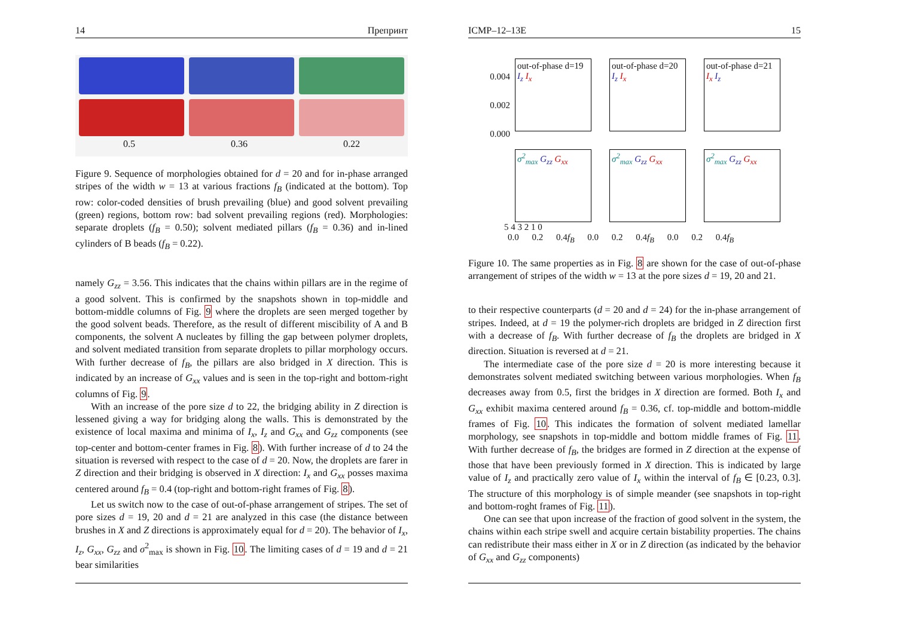14 Препринт
0.5 0.36 0.22
Figure 9. Sequence of morphologies obtained for d = 20 and for in-phase arranged stripes of the width w = 13 at various fractions f<sub>B</sub> (indicated at the bottom). Top row: color-coded densities of brush prevailing (blue) and good solvent prevailing (green) regions, bottom row: bad solvent prevailing regions (red). Morphologies: separate droplets (f<sub>B</sub> = 0.50); solvent mediated pillars (f<sub>B</sub> = 0.36) and in-lined cylinders of B beads (f<sub>B</sub> = 0.22).
namely G<sub>zz</sub> = 3.56. This indicates that the chains within pillars are in the regime of a good solvent. This is confirmed by the snapshots shown in top-middle and bottom-middle columns of Fig. 9 where the droplets are seen merged together by the good solvent beads. Therefore, as the result of different miscibility of A and B components, the solvent A nucleates by filling the gap between polymer droplets, and solvent mediated transition from separate droplets to pillar morphology occurs. With further decrease of f<sub>B</sub>, the pillars are also bridged in X direction. This is indicated by an increase of G<sub>xx</sub> values and is seen in the top-right and bottom-right columns of Fig. 9.
With an increase of the pore size d to 22, the bridging ability in Z direction is lessened giving a way for bridging along the walls. This is demonstrated by the existence of local maxima and minima of I<sub>x</sub>, I<sub>z</sub> and G<sub>xx</sub> and G<sub>zz</sub> components (see top-center and bottom-center frames in Fig. 8). With further increase of d to 24 the situation is reversed with respect to the case of d = 20. Now, the droplets are farer in Z direction and their bridging is observed in X direction: I<sub>x</sub> and G<sub>xx</sub> posses maxima centered around f<sub>B</sub> = 0.4 (top-right and bottom-right frames of Fig. 8).
Let us switch now to the case of out-of-phase arrangement of stripes. The set of pore sizes d = 19, 20 and d = 21 are analyzed in this case (the distance between brushes in X and Z directions is approximately equal for d = 20). The behavior of I<sub>x</sub>, I<sub>z</sub>, G<sub>xx</sub>, G<sub>zz</sub> and σ<sup>2</sup><sub>max</sub> is shown in Fig. 10. The limiting cases of d = 19 and d = 21 bear similarities
ICMP–12–13E 15
0.004
0.002
0.000
out-of-phase d=19 I<sub>z</sub> I<sub>x</sub>
out-of-phase d=20 I<sub>z</sub> I<sub>x</sub>
out-of-phase d=21 I<sub>x</sub> I<sub>z</sub>
σ<sup>2</sup><sub>max</sub> G<sub>zz</sub> G<sub>xx</sub>
σ<sup>2</sup><sub>max</sub> G<sub>zz</sub> G<sub>xx</sub>
σ<sup>2</sup><sub>max</sub> G<sub>zz</sub> G<sub>xx</sub>
5 4 3 2 1 0
0.0 0.2 0.4f<sub>B</sub> 0.0 0.2 0.4f<sub>B</sub> 0.0 0.2 0.4f<sub>B</sub>
Figure 10. The same properties as in Fig. 8 are shown for the case of out-of-phase arrangement of stripes of the width w = 13 at the pore sizes d = 19, 20 and 21.
to their respective counterparts (d = 20 and d = 24) for the in-phase arrangement of stripes. Indeed, at d = 19 the polymer-rich droplets are bridged in Z direction first with a decrease of f<sub>B</sub>. With further decrease of f<sub>B</sub> the droplets are bridged in X direction. Situation is reversed at d = 21.
The intermediate case of the pore size d = 20 is more interesting because it demonstrates solvent mediated switching between various morphologies. When f<sub>B</sub> decreases away from 0.5, first the bridges in X direction are formed. Both I<sub>x</sub> and G<sub>xx</sub> exhibit maxima centered around f<sub>B</sub> = 0.36, cf. top-middle and bottom-middle frames of Fig. 10. This indicates the formation of solvent mediated lamellar morphology, see snapshots in top-middle and bottom middle frames of Fig. 11. With further decrease of f<sub>B</sub>, the bridges are formed in Z direction at the expense of those that have been previously formed in X direction. This is indicated by large value of I<sub>z</sub> and practically zero value of I<sub>x</sub> within the interval of f<sub>B</sub> ∈ [0.23, 0.3]. The structure of this morphology is of simple meander (see snapshots in top-right and bottom-roght frames of Fig. 11).
One can see that upon increase of the fraction of good solvent in the system, the chains within each stripe swell and acquire certain bistability properties. The chains can redistribute their mass either in X or in Z direction (as indicated by the behavior of G<sub>xx</sub> and G<sub>zz</sub> components)